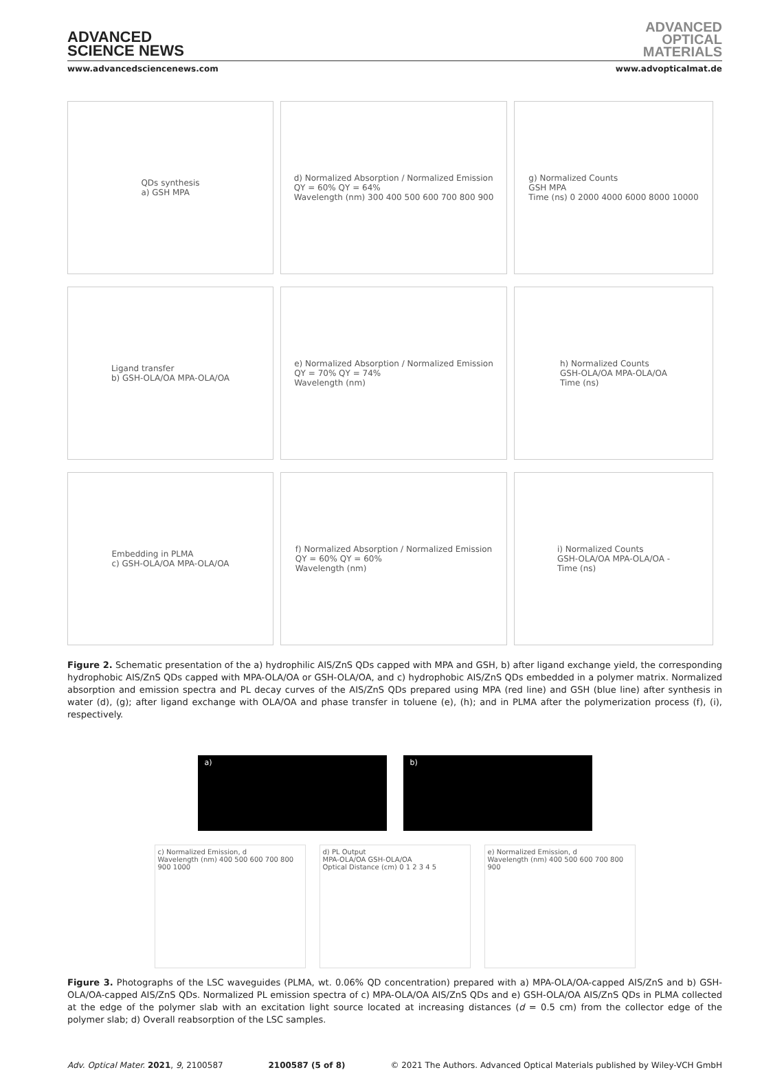ADVANCED
SCIENCE NEWS
ADVANCED
OPTICAL
MATERIALS
www.advancedsciencenews.com www.advopticalmat.de
QDs synthesis
a) GSH MPA
d) Normalized Absorption / Normalized Emission
QY = 60% QY = 64%
Wavelength (nm) 300 400 500 600 700 800 900
g) Normalized Counts
GSH MPA
Time (ns) 0 2000 4000 6000 8000 10000
Ligand transfer
b) GSH-OLA/OA MPA-OLA/OA
e) Normalized Absorption / Normalized Emission
QY = 70% QY = 74%
Wavelength (nm)
h) Normalized Counts
GSH-OLA/OA MPA-OLA/OA
Time (ns)
Embedding in PLMA
c) GSH-OLA/OA MPA-OLA/OA
f) Normalized Absorption / Normalized Emission
QY = 60% QY = 60%
Wavelength (nm)
i) Normalized Counts
GSH-OLA/OA MPA-OLA/OA -
Time (ns)
Figure 2. Schematic presentation of the a) hydrophilic AIS/ZnS QDs capped with MPA and GSH, b) after ligand exchange yield, the corresponding hydrophobic AIS/ZnS QDs capped with MPA-OLA/OA or GSH-OLA/OA, and c) hydrophobic AIS/ZnS QDs embedded in a polymer matrix. Normalized absorption and emission spectra and PL decay curves of the AIS/ZnS QDs prepared using MPA (red line) and GSH (blue line) after synthesis in water (d), (g); after ligand exchange with OLA/OA and phase transfer in toluene (e), (h); and in PLMA after the polymerization process (f), (i), respectively.
a) b)
c) Normalized Emission, d
Wavelength (nm) 400 500 600 700 800 900 1000
d) PL Output
MPA-OLA/OA GSH-OLA/OA
Optical Distance (cm) 0 1 2 3 4 5
e) Normalized Emission, d
Wavelength (nm) 400 500 600 700 800 900
Figure 3. Photographs of the LSC waveguides (PLMA, wt. 0.06% QD concentration) prepared with a) MPA-OLA/OA-capped AIS/ZnS and b) GSH-OLA/OA-capped AIS/ZnS QDs. Normalized PL emission spectra of c) MPA-OLA/OA AIS/ZnS QDs and e) GSH-OLA/OA AIS/ZnS QDs in PLMA collected at the edge of the polymer slab with an excitation light source located at increasing distances (d = 0.5 cm) from the collector edge of the polymer slab; d) Overall reabsorption of the LSC samples.
Adv. Optical Mater. 2021, 9, 2100587 2100587 (5 of 8) © 2021 The Authors. Advanced Optical Materials published by Wiley-VCH GmbH